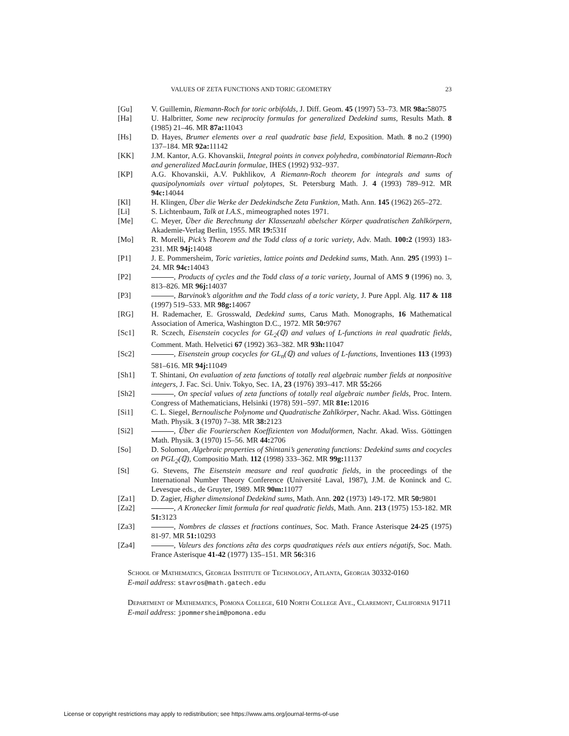VALUES OF ZETA FUNCTIONS AND TORIC GEOMETRY 23
[Gu] V. Guillemin, Riemann-Roch for toric orbifolds, J. Diff. Geom. 45 (1997) 53–73. MR 98a: 58075
[Ha] U. Halbritter, Some new reciprocity formulas for generalized Dedekind sums, Results Math. 8 (1985) 21–46. MR 87a: 11043
[Hs] D. Hayes, Brumer elements over a real quadratic base field, Exposition. Math. 8 no.2 (1990) 137–184. MR 92a: 11142
[KK] J.M. Kantor, A.G. Khovanskii, Integral points in convex polyhedra, combinatorial Riemann-Roch and generalized MacLaurin formulae, IHES (1992) 932–937.
[KP] A.G. Khovanskii, A.V. Pukhlikov, A Riemann-Roch theorem for integrals and sums of quasipolynomials over virtual polytopes, St. Petersburg Math. J. 4 (1993) 789–912. MR 94c: 14044
[Kl] H. Klingen, Über die Werke der Dedekindsche Zeta Funktion, Math. Ann. 145 (1962) 265–272.
[Li] S. Lichtenbaum, Talk at I.A.S., mimeographed notes 1971.
[Me] C. Meyer, Über die Berechnung der Klassenzahl abelscher Körper quadratischen Zahlkörpern, Akademie-Verlag Berlin, 1955. MR 19: 531f
[Mo] R. Morelli, Pick’s Theorem and the Todd class of a toric variety, Adv. Math. 100:2 (1993) 183-231. MR 94j: 14048
[P1] J. E. Pommersheim, Toric varieties, lattice points and Dedekind sums, Math. Ann. 295 (1993) 1–24. MR 94c: 14043
[P2] , Products of cycles and the Todd class of a toric variety, Journal of AMS 9 (1996) no. 3, 813–826. MR 96j: 14037
[P3] , Barvinok’s algorithm and the Todd class of a toric variety, J. Pure Appl. Alg. 117 & 118 (1997) 519–533. MR 98g: 14067
[RG] H. Rademacher, E. Grosswald, Dedekind sums, Carus Math. Monographs, 16 Mathematical Association of America, Washington D.C., 1972. MR 50: 9767
[Sc1] R. Sczech, Eisenstein cocycles for GL<sub>2</sub>(ℚ) and values of L-functions in real quadratic fields, Comment. Math. Helvetici 67 (1992) 363–382. MR 93h: 11047
[Sc2] , Eisenstein group cocycles for GL<sub>n</sub>(ℚ) and values of L-functions, Inventiones 113 (1993) 581–616. MR 94j: 11049
[Sh1] T. Shintani, On evaluation of zeta functions of totally real algebraic number fields at nonpositive integers, J. Fac. Sci. Univ. Tokyo, Sec. 1A, 23 (1976) 393–417. MR 55: 266
[Sh2] , On special values of zeta functions of totally real algebraic number fields, Proc. Intern. Congress of Mathematicians, Helsinki (1978) 591–597. MR 81e: 12016
[Si1] C. L. Siegel, Bernoulische Polynome und Quadratische Zahlkörper, Nachr. Akad. Wiss. Göttingen Math. Physik. 3 (1970) 7–38. MR 38: 2123
[Si2] , Über die Fourierschen Koeffizienten von Modulformen, Nachr. Akad. Wiss. Göttingen Math. Physik. 3 (1970) 15–56. MR 44: 2706
[So] D. Solomon, Algebraic properties of Shintani’s generating functions: Dedekind sums and cocycles on PGL<sub>2</sub>(ℚ), Compositio Math. 112 (1998) 333–362. MR 99g: 11137
[St] G. Stevens, The Eisenstein measure and real quadratic fields, in the proceedings of the International Number Theory Conference (Université Laval, 1987), J.M. de Koninck and C. Levesque eds., de Gruyter, 1989. MR 90m: 11077
[Za1] D. Zagier, Higher dimensional Dedekind sums, Math. Ann. 202 (1973) 149-172. MR 50: 9801
[Za2] , A Kronecker limit formula for real quadratic fields, Math. Ann. 213 (1975) 153-182. MR 51: 3123
[Za3] , Nombres de classes et fractions continues, Soc. Math. France Asterisque 24-25 (1975) 81-97. MR 51: 10293
[Za4] , Valeurs des fonctions zêta des corps quadratiques réels aux entiers négatifs, Soc. Math. France Asterisque 41-42 (1977) 135–151. MR 56: 316
School of Mathematics, Georgia Institute of Technology, Atlanta, Georgia 30332-0160
E-mail address: stavros@math.gatech.edu
Department of Mathematics, Pomona College, 610 North College Ave., Claremont, California 91711
E-mail address: jpommersheim@pomona.edu
License or copyright restrictions may apply to redistribution; see https://www.ams.org/journal-terms-of-use